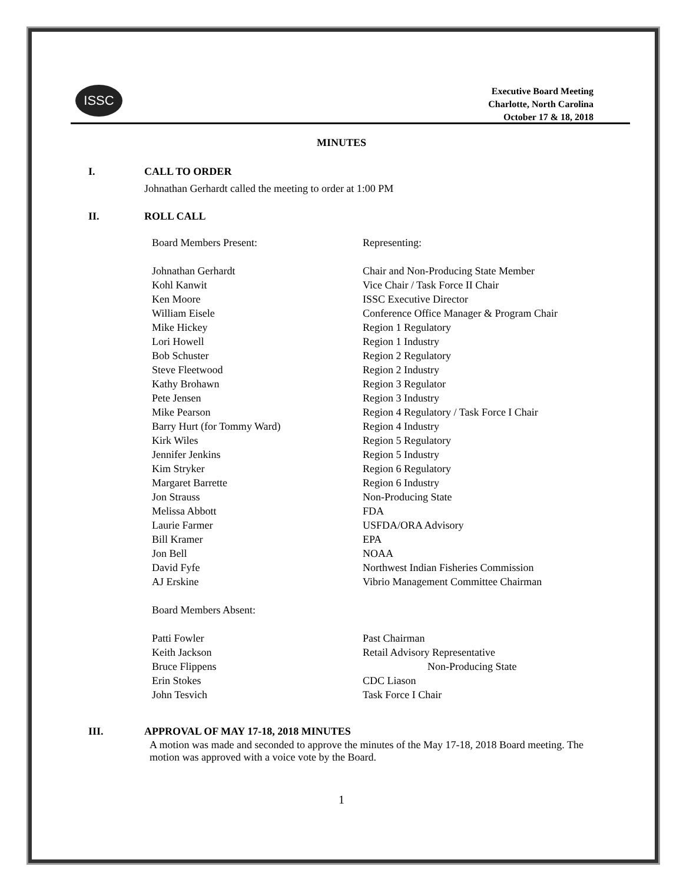ISSC
Executive Board Meeting
Charlotte, North Carolina
October 17 & 18, 2018
MINUTES
I. CALL TO ORDER
Johnathan Gerhardt called the meeting to order at 1:00 PM
II. ROLL CALL
| Board Members Present: | Representing: |
| Johnathan Gerhardt | Chair and Non-Producing State Member |
| Kohl Kanwit | Vice Chair / Task Force II Chair |
| Ken Moore | ISSC Executive Director |
| William Eisele | Conference Office Manager & Program Chair |
| Mike Hickey | Region 1 Regulatory |
| Lori Howell | Region 1 Industry |
| Bob Schuster | Region 2 Regulatory |
| Steve Fleetwood | Region 2 Industry |
| Kathy Brohawn | Region 3 Regulator |
| Pete Jensen | Region 3 Industry |
| Mike Pearson | Region 4 Regulatory / Task Force I Chair |
| Barry Hurt (for Tommy Ward) | Region 4 Industry |
| Kirk Wiles | Region 5 Regulatory |
| Jennifer Jenkins | Region 5 Industry |
| Kim Stryker | Region 6 Regulatory |
| Margaret Barrette | Region 6 Industry |
| Jon Strauss | Non-Producing State |
| Melissa Abbott | FDA |
| Laurie Farmer | USFDA/ORA Advisory |
| Bill Kramer | EPA |
| Jon Bell | NOAA |
| David Fyfe | Northwest Indian Fisheries Commission |
| AJ Erskine | Vibrio Management Committee Chairman |
| Board Members Absent: | |
| Patti Fowler | Past Chairman |
| Keith Jackson | Retail Advisory Representative |
| Bruce Flippens | Non-Producing State |
| Erin Stokes | CDC Liason |
| John Tesvich | Task Force I Chair |
III. APPROVAL OF MAY 17-18, 2018 MINUTES
A motion was made and seconded to approve the minutes of the May 17-18, 2018 Board meeting. The motion was approved with a voice vote by the Board.
1